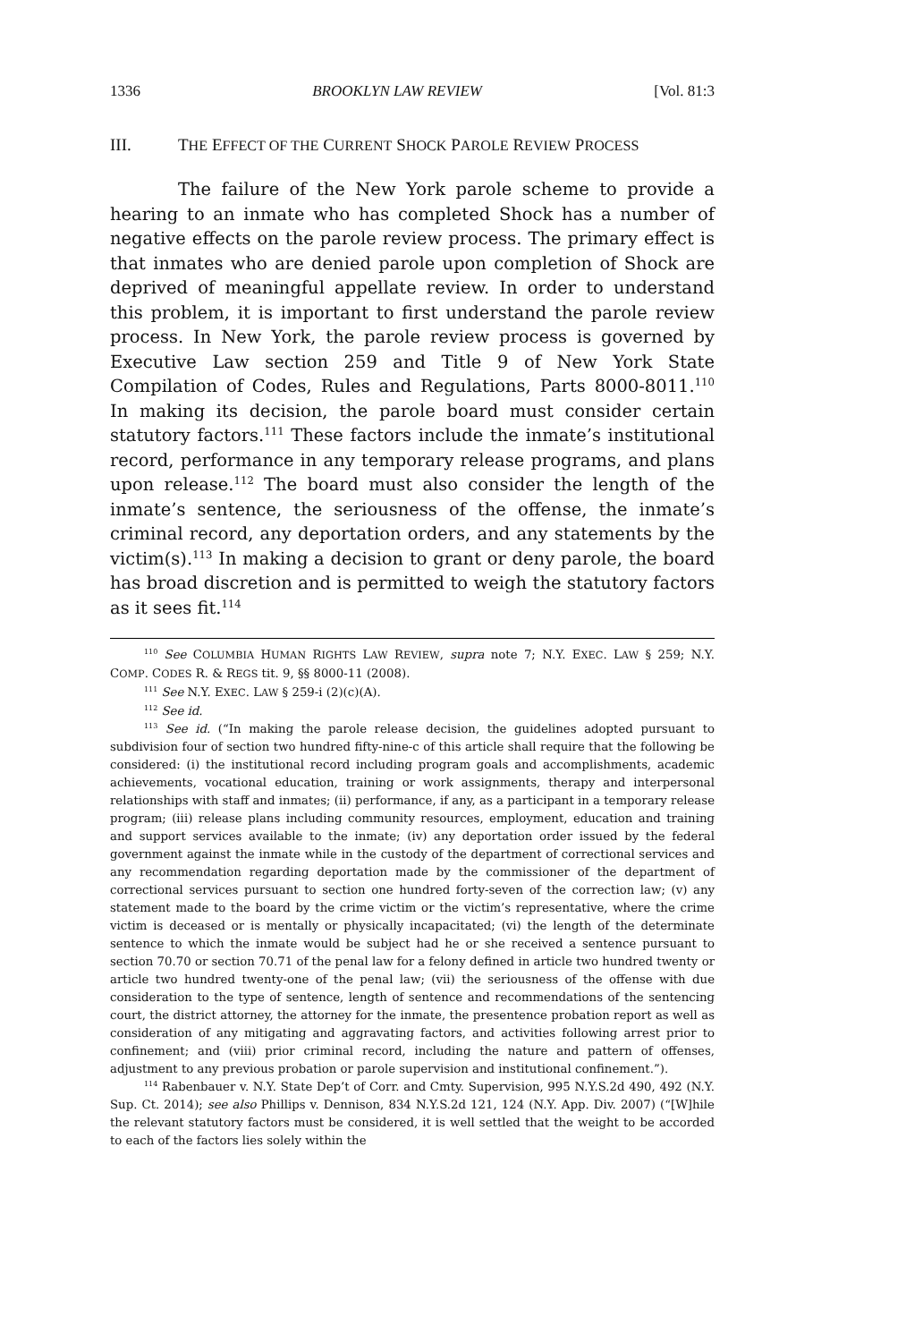1336 BROOKLYN LAW REVIEW [Vol. 81:3
III. THE EFFECT OF THE CURRENT SHOCK PAROLE REVIEW PROCESS
The failure of the New York parole scheme to provide a hearing to an inmate who has completed Shock has a number of negative effects on the parole review process. The primary effect is that inmates who are denied parole upon completion of Shock are deprived of meaningful appellate review. In order to understand this problem, it is important to first understand the parole review process. In New York, the parole review process is governed by Executive Law section 259 and Title 9 of New York State Compilation of Codes, Rules and Regulations, Parts 8000-8011.<sup>110</sup> In making its decision, the parole board must consider certain statutory factors.<sup>111</sup> These factors include the inmate’s institutional record, performance in any temporary release programs, and plans upon release.<sup>112</sup> The board must also consider the length of the inmate’s sentence, the seriousness of the offense, the inmate’s criminal record, any deportation orders, and any statements by the victim(s).<sup>113</sup> In making a decision to grant or deny parole, the board has broad discretion and is permitted to weigh the statutory factors as it sees fit.<sup>114</sup>
<sup>110</sup> See COLUMBIA HUMAN RIGHTS LAW REVIEW, supra note 7; N.Y. EXEC. LAW § 259; N.Y. COMP. CODES R. & REGS tit. 9, §§ 8000-11 (2008).
<sup>111</sup> See N.Y. EXEC. LAW § 259-i (2)(c)(A).
<sup>112</sup> See id.
<sup>113</sup> See id. (“In making the parole release decision, the guidelines adopted pursuant to subdivision four of section two hundred fifty-nine-c of this article shall require that the following be considered: (i) the institutional record including program goals and accomplishments, academic achievements, vocational education, training or work assignments, therapy and interpersonal relationships with staff and inmates; (ii) performance, if any, as a participant in a temporary release program; (iii) release plans including community resources, employment, education and training and support services available to the inmate; (iv) any deportation order issued by the federal government against the inmate while in the custody of the department of correctional services and any recommendation regarding deportation made by the commissioner of the department of correctional services pursuant to section one hundred forty-seven of the correction law; (v) any statement made to the board by the crime victim or the victim’s representative, where the crime victim is deceased or is mentally or physically incapacitated; (vi) the length of the determinate sentence to which the inmate would be subject had he or she received a sentence pursuant to section 70.70 or section 70.71 of the penal law for a felony defined in article two hundred twenty or article two hundred twenty-one of the penal law; (vii) the seriousness of the offense with due consideration to the type of sentence, length of sentence and recommendations of the sentencing court, the district attorney, the attorney for the inmate, the presentence probation report as well as consideration of any mitigating and aggravating factors, and activities following arrest prior to confinement; and (viii) prior criminal record, including the nature and pattern of offenses, adjustment to any previous probation or parole supervision and institutional confinement.”).
<sup>114</sup> Rabenbauer v. N.Y. State Dep’t of Corr. and Cmty. Supervision, 995 N.Y.S.2d 490, 492 (N.Y. Sup. Ct. 2014); see also Phillips v. Dennison, 834 N.Y.S.2d 121, 124 (N.Y. App. Div. 2007) (“[W]hile the relevant statutory factors must be considered, it is well settled that the weight to be accorded to each of the factors lies solely within the